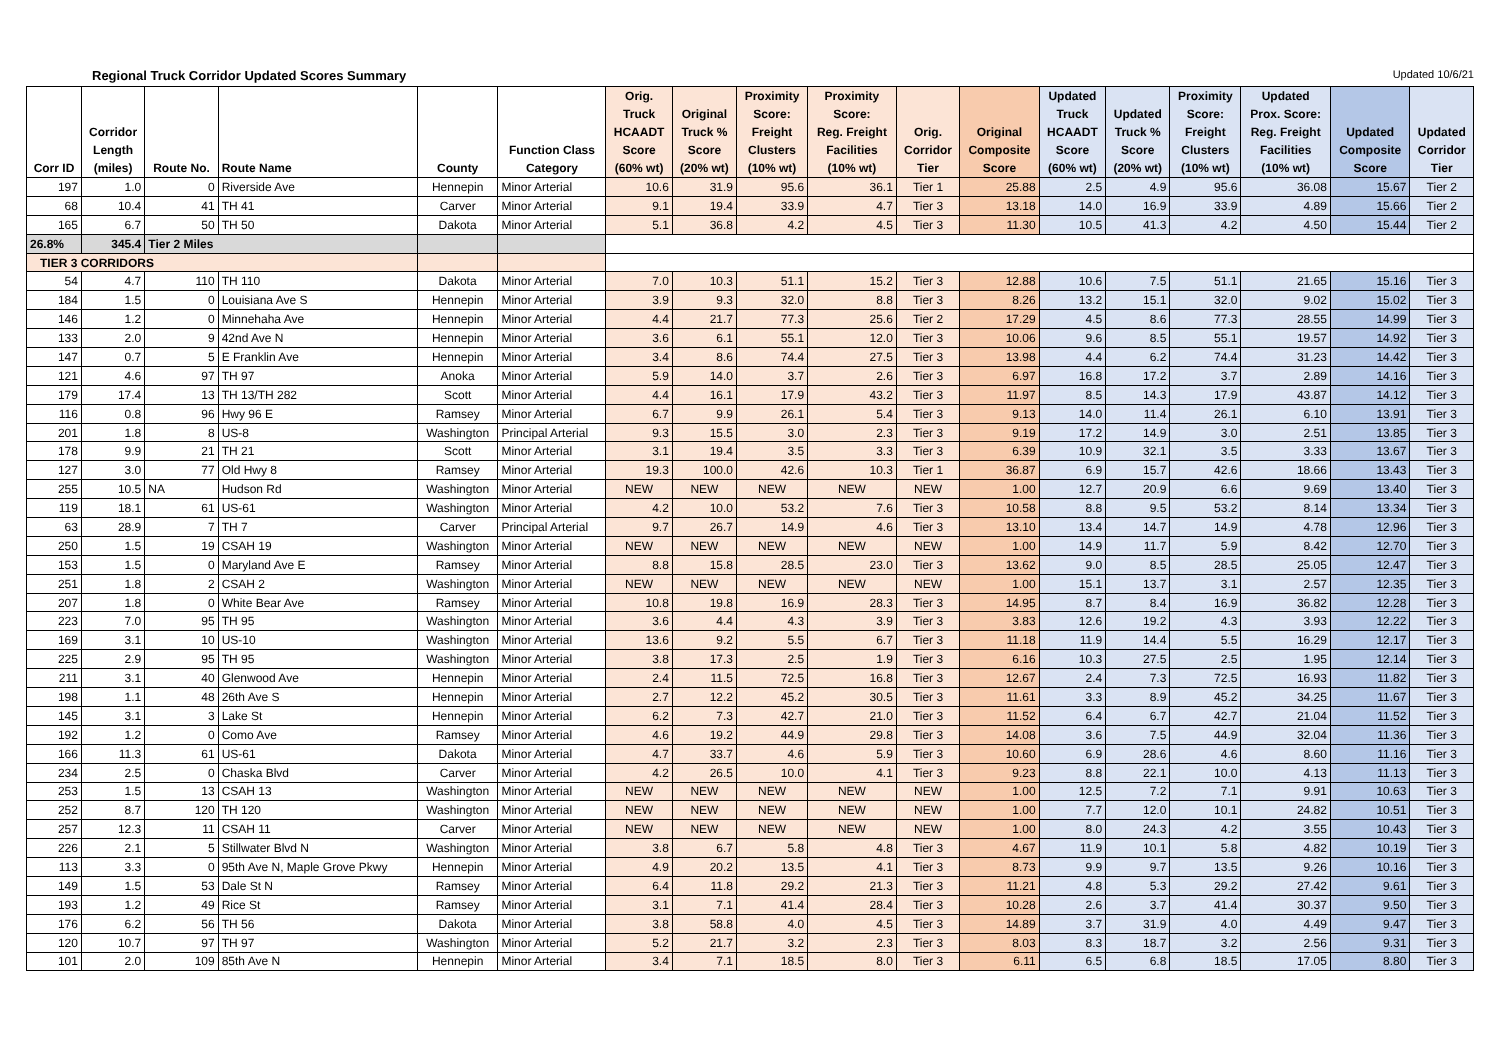Regional Truck Corridor Updated Scores Summary Updated 10/6/21
| Corr ID | Corridor Length (miles) | Route No. | Route Name | County | Function Class Category | Orig. Truck HCAADT Score (60% wt) | Original Truck % Score (20% wt) | Proximity Score: Freight Clusters (10% wt) | Proximity Score: Reg. Freight Facilities (10% wt) | Orig. Corridor Tier | Original Composite Score | Updated Truck HCAADT Score (60% wt) | Updated Truck % Score (20% wt) | Proximity Score: Freight Clusters (10% wt) | Updated Prox. Score: Reg. Freight Facilities (10% wt) | Updated Composite Score | Updated Corridor Tier |
| --- | --- | --- | --- | --- | --- | --- | --- | --- | --- | --- | --- | --- | --- | --- | --- | --- | --- |
| 197 | 1.0 | 0 | Riverside Ave | Hennepin | Minor Arterial | 10.6 | 31.9 | 95.6 | 36.1 | Tier 1 | 25.88 | 2.5 | 4.9 | 95.6 | 36.08 | 15.67 | Tier 2 |
| 68 | 10.4 | 41 | TH 41 | Carver | Minor Arterial | 9.1 | 19.4 | 33.9 | 4.7 | Tier 3 | 13.18 | 14.0 | 16.9 | 33.9 | 4.89 | 15.66 | Tier 2 |
| 165 | 6.7 | 50 | TH 50 | Dakota | Minor Arterial | 5.1 | 36.8 | 4.2 | 4.5 | Tier 3 | 11.30 | 10.5 | 41.3 | 4.2 | 4.50 | 15.44 | Tier 2 |
| 26.8% | 345.4 | Tier 2 Miles | | | | | | | | | | | | | | | |
| TIER 3 CORRIDORS | | | | | | | | | | | | | | | | | |
| 54 | 4.7 | 110 | TH 110 | Dakota | Minor Arterial | 7.0 | 10.3 | 51.1 | 15.2 | Tier 3 | 12.88 | 10.6 | 7.5 | 51.1 | 21.65 | 15.16 | Tier 3 |
| 184 | 1.5 | 0 | Louisiana Ave S | Hennepin | Minor Arterial | 3.9 | 9.3 | 32.0 | 8.8 | Tier 3 | 8.26 | 13.2 | 15.1 | 32.0 | 9.02 | 15.02 | Tier 3 |
| 146 | 1.2 | 0 | Minnehaha Ave | Hennepin | Minor Arterial | 4.4 | 21.7 | 77.3 | 25.6 | Tier 2 | 17.29 | 4.5 | 8.6 | 77.3 | 28.55 | 14.99 | Tier 3 |
| 133 | 2.0 | 9 | 42nd Ave N | Hennepin | Minor Arterial | 3.6 | 6.1 | 55.1 | 12.0 | Tier 3 | 10.06 | 9.6 | 8.5 | 55.1 | 19.57 | 14.92 | Tier 3 |
| 147 | 0.7 | 5 | E Franklin Ave | Hennepin | Minor Arterial | 3.4 | 8.6 | 74.4 | 27.5 | Tier 3 | 13.98 | 4.4 | 6.2 | 74.4 | 31.23 | 14.42 | Tier 3 |
| 121 | 4.6 | 97 | TH 97 | Anoka | Minor Arterial | 5.9 | 14.0 | 3.7 | 2.6 | Tier 3 | 6.97 | 16.8 | 17.2 | 3.7 | 2.89 | 14.16 | Tier 3 |
| 179 | 17.4 | 13 | TH 13/TH 282 | Scott | Minor Arterial | 4.4 | 16.1 | 17.9 | 43.2 | Tier 3 | 11.97 | 8.5 | 14.3 | 17.9 | 43.87 | 14.12 | Tier 3 |
| 116 | 0.8 | 96 | Hwy 96 E | Ramsey | Minor Arterial | 6.7 | 9.9 | 26.1 | 5.4 | Tier 3 | 9.13 | 14.0 | 11.4 | 26.1 | 6.10 | 13.91 | Tier 3 |
| 201 | 1.8 | 8 | US-8 | Washington | Principal Arterial | 9.3 | 15.5 | 3.0 | 2.3 | Tier 3 | 9.19 | 17.2 | 14.9 | 3.0 | 2.51 | 13.85 | Tier 3 |
| 178 | 9.9 | 21 | TH 21 | Scott | Minor Arterial | 3.1 | 19.4 | 3.5 | 3.3 | Tier 3 | 6.39 | 10.9 | 32.1 | 3.5 | 3.33 | 13.67 | Tier 3 |
| 127 | 3.0 | 77 | Old Hwy 8 | Ramsey | Minor Arterial | 19.3 | 100.0 | 42.6 | 10.3 | Tier 1 | 36.87 | 6.9 | 15.7 | 42.6 | 18.66 | 13.43 | Tier 3 |
| 255 | 10.5 | NA | Hudson Rd | Washington | Minor Arterial | NEW | NEW | NEW | NEW | NEW | 1.00 | 12.7 | 20.9 | 6.6 | 9.69 | 13.40 | Tier 3 |
| 119 | 18.1 | 61 | US-61 | Washington | Minor Arterial | 4.2 | 10.0 | 53.2 | 7.6 | Tier 3 | 10.58 | 8.8 | 9.5 | 53.2 | 8.14 | 13.34 | Tier 3 |
| 63 | 28.9 | 7 | TH 7 | Carver | Principal Arterial | 9.7 | 26.7 | 14.9 | 4.6 | Tier 3 | 13.10 | 13.4 | 14.7 | 14.9 | 4.78 | 12.96 | Tier 3 |
| 250 | 1.5 | 19 | CSAH 19 | Washington | Minor Arterial | NEW | NEW | NEW | NEW | NEW | 1.00 | 14.9 | 11.7 | 5.9 | 8.42 | 12.70 | Tier 3 |
| 153 | 1.5 | 0 | Maryland Ave E | Ramsey | Minor Arterial | 8.8 | 15.8 | 28.5 | 23.0 | Tier 3 | 13.62 | 9.0 | 8.5 | 28.5 | 25.05 | 12.47 | Tier 3 |
| 251 | 1.8 | 2 | CSAH 2 | Washington | Minor Arterial | NEW | NEW | NEW | NEW | NEW | 1.00 | 15.1 | 13.7 | 3.1 | 2.57 | 12.35 | Tier 3 |
| 207 | 1.8 | 0 | White Bear Ave | Ramsey | Minor Arterial | 10.8 | 19.8 | 16.9 | 28.3 | Tier 3 | 14.95 | 8.7 | 8.4 | 16.9 | 36.82 | 12.28 | Tier 3 |
| 223 | 7.0 | 95 | TH 95 | Washington | Minor Arterial | 3.6 | 4.4 | 4.3 | 3.9 | Tier 3 | 3.83 | 12.6 | 19.2 | 4.3 | 3.93 | 12.22 | Tier 3 |
| 169 | 3.1 | 10 | US-10 | Washington | Minor Arterial | 13.6 | 9.2 | 5.5 | 6.7 | Tier 3 | 11.18 | 11.9 | 14.4 | 5.5 | 16.29 | 12.17 | Tier 3 |
| 225 | 2.9 | 95 | TH 95 | Washington | Minor Arterial | 3.8 | 17.3 | 2.5 | 1.9 | Tier 3 | 6.16 | 10.3 | 27.5 | 2.5 | 1.95 | 12.14 | Tier 3 |
| 211 | 3.1 | 40 | Glenwood Ave | Hennepin | Minor Arterial | 2.4 | 11.5 | 72.5 | 16.8 | Tier 3 | 12.67 | 2.4 | 7.3 | 72.5 | 16.93 | 11.82 | Tier 3 |
| 198 | 1.1 | 48 | 26th Ave S | Hennepin | Minor Arterial | 2.7 | 12.2 | 45.2 | 30.5 | Tier 3 | 11.61 | 3.3 | 8.9 | 45.2 | 34.25 | 11.67 | Tier 3 |
| 145 | 3.1 | 3 | Lake St | Hennepin | Minor Arterial | 6.2 | 7.3 | 42.7 | 21.0 | Tier 3 | 11.52 | 6.4 | 6.7 | 42.7 | 21.04 | 11.52 | Tier 3 |
| 192 | 1.2 | 0 | Como Ave | Ramsey | Minor Arterial | 4.6 | 19.2 | 44.9 | 29.8 | Tier 3 | 14.08 | 3.6 | 7.5 | 44.9 | 32.04 | 11.36 | Tier 3 |
| 166 | 11.3 | 61 | US-61 | Dakota | Minor Arterial | 4.7 | 33.7 | 4.6 | 5.9 | Tier 3 | 10.60 | 6.9 | 28.6 | 4.6 | 8.60 | 11.16 | Tier 3 |
| 234 | 2.5 | 0 | Chaska Blvd | Carver | Minor Arterial | 4.2 | 26.5 | 10.0 | 4.1 | Tier 3 | 9.23 | 8.8 | 22.1 | 10.0 | 4.13 | 11.13 | Tier 3 |
| 253 | 1.5 | 13 | CSAH 13 | Washington | Minor Arterial | NEW | NEW | NEW | NEW | NEW | 1.00 | 12.5 | 7.2 | 7.1 | 9.91 | 10.63 | Tier 3 |
| 252 | 8.7 | 120 | TH 120 | Washington | Minor Arterial | NEW | NEW | NEW | NEW | NEW | 1.00 | 7.7 | 12.0 | 10.1 | 24.82 | 10.51 | Tier 3 |
| 257 | 12.3 | 11 | CSAH 11 | Carver | Minor Arterial | NEW | NEW | NEW | NEW | NEW | 1.00 | 8.0 | 24.3 | 4.2 | 3.55 | 10.43 | Tier 3 |
| 226 | 2.1 | 5 | Stillwater Blvd N | Washington | Minor Arterial | 3.8 | 6.7 | 5.8 | 4.8 | Tier 3 | 4.67 | 11.9 | 10.1 | 5.8 | 4.82 | 10.19 | Tier 3 |
| 113 | 3.3 | 0 | 95th Ave N, Maple Grove Pkwy | Hennepin | Minor Arterial | 4.9 | 20.2 | 13.5 | 4.1 | Tier 3 | 8.73 | 9.9 | 9.7 | 13.5 | 9.26 | 10.16 | Tier 3 |
| 149 | 1.5 | 53 | Dale St N | Ramsey | Minor Arterial | 6.4 | 11.8 | 29.2 | 21.3 | Tier 3 | 11.21 | 4.8 | 5.3 | 29.2 | 27.42 | 9.61 | Tier 3 |
| 193 | 1.2 | 49 | Rice St | Ramsey | Minor Arterial | 3.1 | 7.1 | 41.4 | 28.4 | Tier 3 | 10.28 | 2.6 | 3.7 | 41.4 | 30.37 | 9.50 | Tier 3 |
| 176 | 6.2 | 56 | TH 56 | Dakota | Minor Arterial | 3.8 | 58.8 | 4.0 | 4.5 | Tier 3 | 14.89 | 3.7 | 31.9 | 4.0 | 4.49 | 9.47 | Tier 3 |
| 120 | 10.7 | 97 | TH 97 | Washington | Minor Arterial | 5.2 | 21.7 | 3.2 | 2.3 | Tier 3 | 8.03 | 8.3 | 18.7 | 3.2 | 2.56 | 9.31 | Tier 3 |
| 101 | 2.0 | 109 | 85th Ave N | Hennepin | Minor Arterial | 3.4 | 7.1 | 18.5 | 8.0 | Tier 3 | 6.11 | 6.5 | 6.8 | 18.5 | 17.05 | 8.80 | Tier 3 |